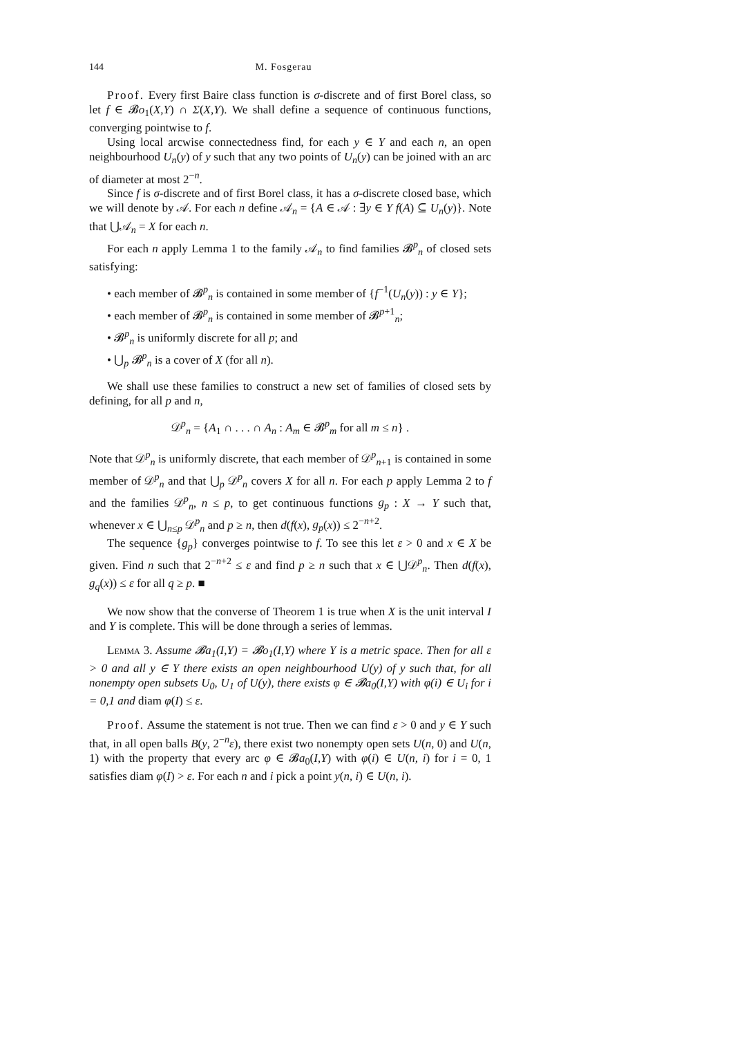144 M. Fosgerau
Proof. Every first Baire class function is σ-discrete and of first Borel class, so let f ∈ 𝓑o<sub>1</sub>(X,Y) ∩ Σ(X,Y). We shall define a sequence of continuous functions, converging pointwise to f.
Using local arcwise connectedness find, for each y ∈ Y and each n, an open neighbourhood U<sub>n</sub>(y) of y such that any two points of U<sub>n</sub>(y) can be joined with an arc of diameter at most 2<sup>−n</sup>.
Since f is σ-discrete and of first Borel class, it has a σ-discrete closed base, which we will denote by 𝒜. For each n define 𝒜<sub>n</sub> = {A ∈ 𝒜 : ∃y ∈ Y f(A) ⊆ U<sub>n</sub>(y)}. Note that ⋃𝒜<sub>n</sub> = X for each n.
For each n apply Lemma 1 to the family 𝒜<sub>n</sub> to find families 𝓑<sup>p</sup><sub>n</sub> of closed sets satisfying:
• each member of 𝓑<sup>p</sup><sub>n</sub> is contained in some member of {f<sup>−1</sup>(U<sub>n</sub>(y)) : y ∈ Y};
• each member of 𝓑<sup>p</sup><sub>n</sub> is contained in some member of 𝓑<sup>p+1</sup><sub>n</sub>;
• 𝓑<sup>p</sup><sub>n</sub> is uniformly discrete for all p; and
• ⋃<sub>p</sub> 𝓑<sup>p</sup><sub>n</sub> is a cover of X (for all n).
We shall use these families to construct a new set of families of closed sets by defining, for all p and n,
𝒟<sup>p</sup><sub>n</sub> = {A<sub>1</sub> ∩ . . . ∩ A<sub>n</sub> : A<sub>m</sub> ∈ 𝓑<sup>p</sup><sub>m</sub> for all m ≤ n} .
Note that 𝒟<sup>p</sup><sub>n</sub> is uniformly discrete, that each member of 𝒟<sup>p</sup><sub>n+1</sub> is contained in some member of 𝒟<sup>p</sup><sub>n</sub> and that ⋃<sub>p</sub> 𝒟<sup>p</sup><sub>n</sub> covers X for all n. For each p apply Lemma 2 to f and the families 𝒟<sup>p</sup><sub>n</sub>, n ≤ p, to get continuous functions g<sub>p</sub> : X → Y such that, whenever x ∈ ⋃<sub>n≤p</sub> 𝒟<sup>p</sup><sub>n</sub> and p ≥ n, then d(f(x), g<sub>p</sub>(x)) ≤ 2<sup>−n+2</sup>.
The sequence {g<sub>p</sub>} converges pointwise to f. To see this let ε > 0 and x ∈ X be given. Find n such that 2<sup>−n+2</sup> ≤ ε and find p ≥ n such that x ∈ ⋃𝒟<sup>p</sup><sub>n</sub>. Then d(f(x), g<sub>q</sub>(x)) ≤ ε for all q ≥ p. ■
We now show that the converse of Theorem 1 is true when X is the unit interval I and Y is complete. This will be done through a series of lemmas.
Lemma 3. Assume 𝓑a<sub>1</sub>(I,Y) = 𝓑o<sub>1</sub>(I,Y) where Y is a metric space. Then for all ε > 0 and all y ∈ Y there exists an open neighbourhood U(y) of y such that, for all nonempty open subsets U<sub>0</sub>, U<sub>1</sub> of U(y), there exists φ ∈ 𝓑a<sub>0</sub>(I,Y) with φ(i) ∈ U<sub>i</sub> for i = 0,1 and diam φ(I) ≤ ε.
Proof. Assume the statement is not true. Then we can find ε > 0 and y ∈ Y such that, in all open balls B(y, 2<sup>−n</sup>ε), there exist two nonempty open sets U(n, 0) and U(n, 1) with the property that every arc φ ∈ 𝓑a<sub>0</sub>(I,Y) with φ(i) ∈ U(n, i) for i = 0, 1 satisfies diam φ(I) > ε. For each n and i pick a point y(n, i) ∈ U(n, i).